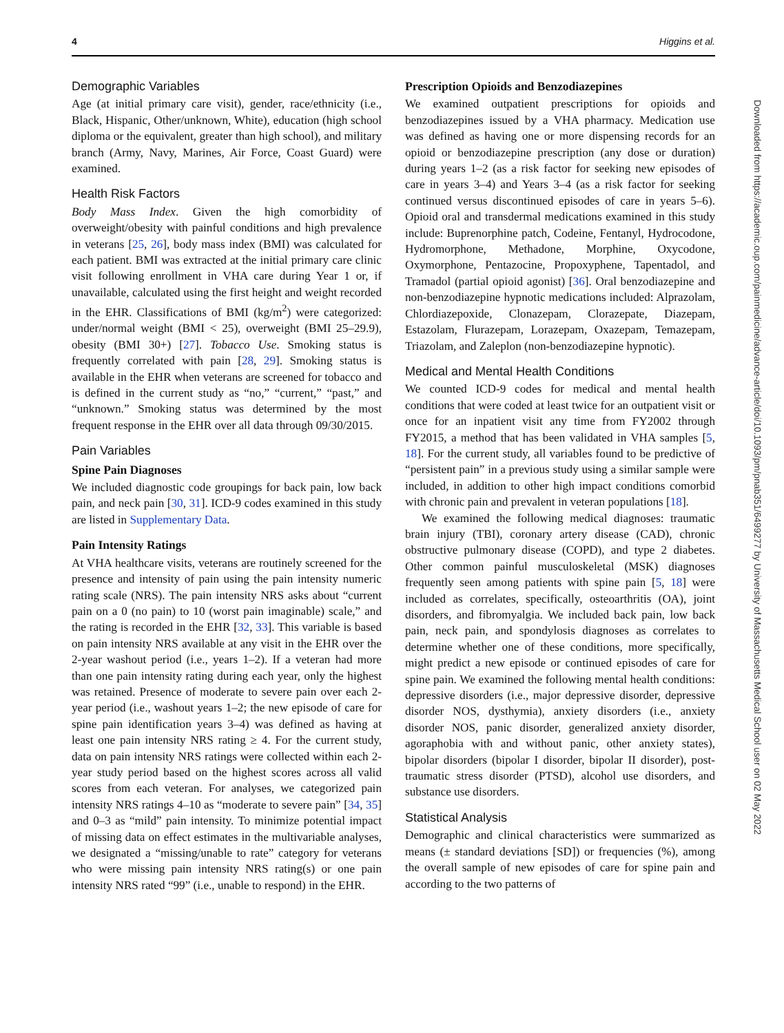4 Higgins et al.
Demographic Variables
Age (at initial primary care visit), gender, race/ethnicity (i.e., Black, Hispanic, Other/unknown, White), education (high school diploma or the equivalent, greater than high school), and military branch (Army, Navy, Marines, Air Force, Coast Guard) were examined.
Health Risk Factors
Body Mass Index. Given the high comorbidity of overweight/obesity with painful conditions and high prevalence in veterans [25, 26], body mass index (BMI) was calculated for each patient. BMI was extracted at the initial primary care clinic visit following enrollment in VHA care during Year 1 or, if unavailable, calculated using the first height and weight recorded in the EHR. Classifications of BMI (kg/m<sup>2</sup>) were categorized: under/normal weight (BMI < 25), overweight (BMI 25–29.9), obesity (BMI 30+) [27]. Tobacco Use. Smoking status is frequently correlated with pain [28, 29]. Smoking status is available in the EHR when veterans are screened for tobacco and is defined in the current study as “no,” “current,” “past,” and “unknown.” Smoking status was determined by the most frequent response in the EHR over all data through 09/30/2015.
Pain Variables
Spine Pain Diagnoses
We included diagnostic code groupings for back pain, low back pain, and neck pain [30, 31]. ICD-9 codes examined in this study are listed in Supplementary Data.
Pain Intensity Ratings
At VHA healthcare visits, veterans are routinely screened for the presence and intensity of pain using the pain intensity numeric rating scale (NRS). The pain intensity NRS asks about “current pain on a 0 (no pain) to 10 (worst pain imaginable) scale,” and the rating is recorded in the EHR [32, 33]. This variable is based on pain intensity NRS available at any visit in the EHR over the 2-year washout period (i.e., years 1–2). If a veteran had more than one pain intensity rating during each year, only the highest was retained. Presence of moderate to severe pain over each 2-year period (i.e., washout years 1–2; the new episode of care for spine pain identification years 3–4) was defined as having at least one pain intensity NRS rating ≥ 4. For the current study, data on pain intensity NRS ratings were collected within each 2-year study period based on the highest scores across all valid scores from each veteran. For analyses, we categorized pain intensity NRS ratings 4–10 as “moderate to severe pain” [34, 35] and 0–3 as “mild” pain intensity. To minimize potential impact of missing data on effect estimates in the multivariable analyses, we designated a “missing/unable to rate” category for veterans who were missing pain intensity NRS rating(s) or one pain intensity NRS rated “99” (i.e., unable to respond) in the EHR.
Prescription Opioids and Benzodiazepines
We examined outpatient prescriptions for opioids and benzodiazepines issued by a VHA pharmacy. Medication use was defined as having one or more dispensing records for an opioid or benzodiazepine prescription (any dose or duration) during years 1–2 (as a risk factor for seeking new episodes of care in years 3–4) and Years 3–4 (as a risk factor for seeking continued versus discontinued episodes of care in years 5–6). Opioid oral and transdermal medications examined in this study include: Buprenorphine patch, Codeine, Fentanyl, Hydrocodone, Hydromorphone, Methadone, Morphine, Oxycodone, Oxymorphone, Pentazocine, Propoxyphene, Tapentadol, and Tramadol (partial opioid agonist) [36]. Oral benzodiazepine and non-benzodiazepine hypnotic medications included: Alprazolam, Chlordiazepoxide, Clonazepam, Clorazepate, Diazepam, Estazolam, Flurazepam, Lorazepam, Oxazepam, Temazepam, Triazolam, and Zaleplon (non-benzodiazepine hypnotic).
Medical and Mental Health Conditions
We counted ICD-9 codes for medical and mental health conditions that were coded at least twice for an outpatient visit or once for an inpatient visit any time from FY2002 through FY2015, a method that has been validated in VHA samples [5, 18]. For the current study, all variables found to be predictive of “persistent pain” in a previous study using a similar sample were included, in addition to other high impact conditions comorbid with chronic pain and prevalent in veteran populations [18].
We examined the following medical diagnoses: traumatic brain injury (TBI), coronary artery disease (CAD), chronic obstructive pulmonary disease (COPD), and type 2 diabetes. Other common painful musculoskeletal (MSK) diagnoses frequently seen among patients with spine pain [5, 18] were included as correlates, specifically, osteoarthritis (OA), joint disorders, and fibromyalgia. We included back pain, low back pain, neck pain, and spondylosis diagnoses as correlates to determine whether one of these conditions, more specifically, might predict a new episode or continued episodes of care for spine pain. We examined the following mental health conditions: depressive disorders (i.e., major depressive disorder, depressive disorder NOS, dysthymia), anxiety disorders (i.e., anxiety disorder NOS, panic disorder, generalized anxiety disorder, agoraphobia with and without panic, other anxiety states), bipolar disorders (bipolar I disorder, bipolar II disorder), post-traumatic stress disorder (PTSD), alcohol use disorders, and substance use disorders.
Statistical Analysis
Demographic and clinical characteristics were summarized as means (± standard deviations [SD]) or frequencies (%), among the overall sample of new episodes of care for spine pain and according to the two patterns of
Downloaded from https://academic.oup.com/painmedicine/advance-article/doi/10.1093/pm/pnab351/6499277 by University of Massachusetts Medical School user on 02 May 2022